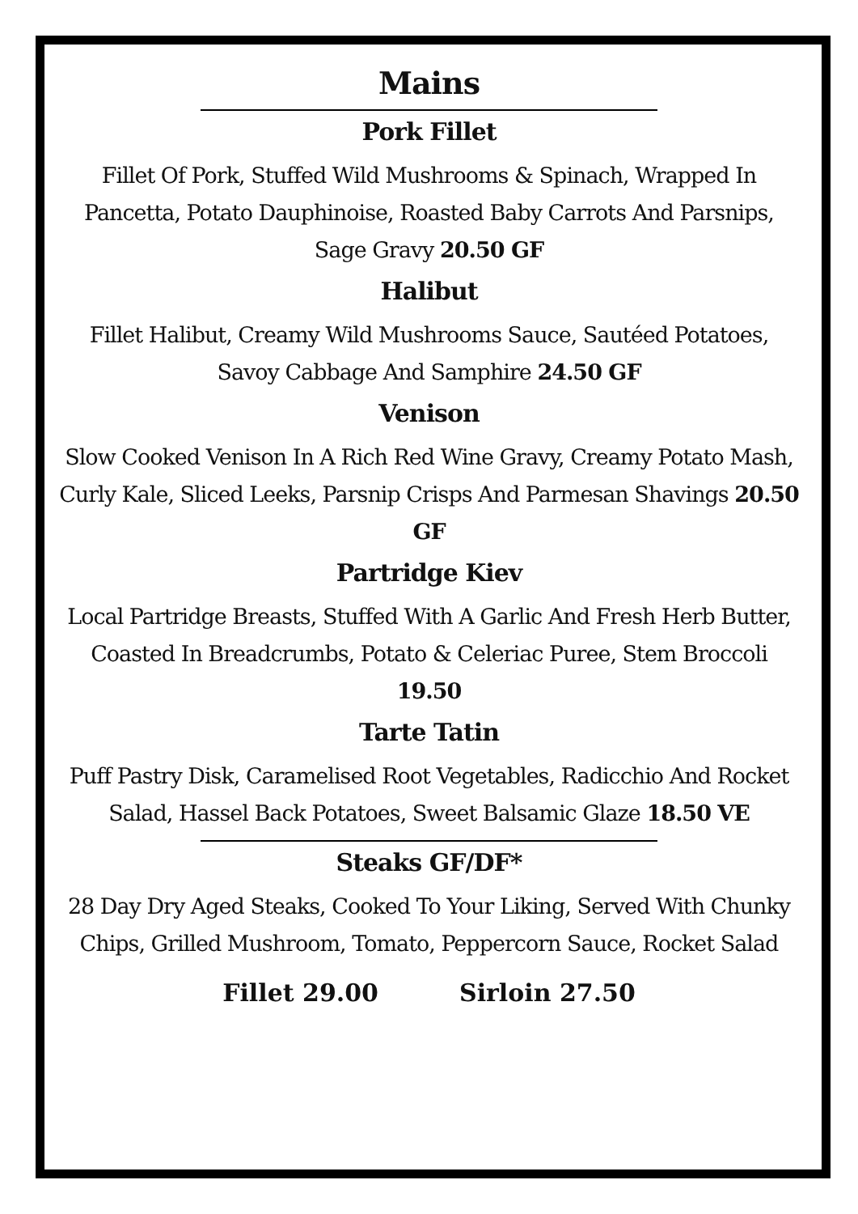Mains
Pork Fillet
Fillet Of Pork, Stuffed Wild Mushrooms & Spinach, Wrapped In Pancetta, Potato Dauphinoise, Roasted Baby Carrots And Parsnips, Sage Gravy 20.50 GF
Halibut
Fillet Halibut, Creamy Wild Mushrooms Sauce, Sautéed Potatoes, Savoy Cabbage And Samphire 24.50 GF
Venison
Slow Cooked Venison In A Rich Red Wine Gravy, Creamy Potato Mash, Curly Kale, Sliced Leeks, Parsnip Crisps And Parmesan Shavings 20.50 GF
Partridge Kiev
Local Partridge Breasts, Stuffed With A Garlic And Fresh Herb Butter, Coasted In Breadcrumbs, Potato & Celeriac Puree, Stem Broccoli 19.50
Tarte Tatin
Puff Pastry Disk, Caramelised Root Vegetables, Radicchio And Rocket Salad, Hassel Back Potatoes, Sweet Balsamic Glaze 18.50 VE
Steaks GF/DF*
28 Day Dry Aged Steaks, Cooked To Your Liking, Served With Chunky Chips, Grilled Mushroom, Tomato, Peppercorn Sauce, Rocket Salad
Fillet 29.00 Sirloin 27.50